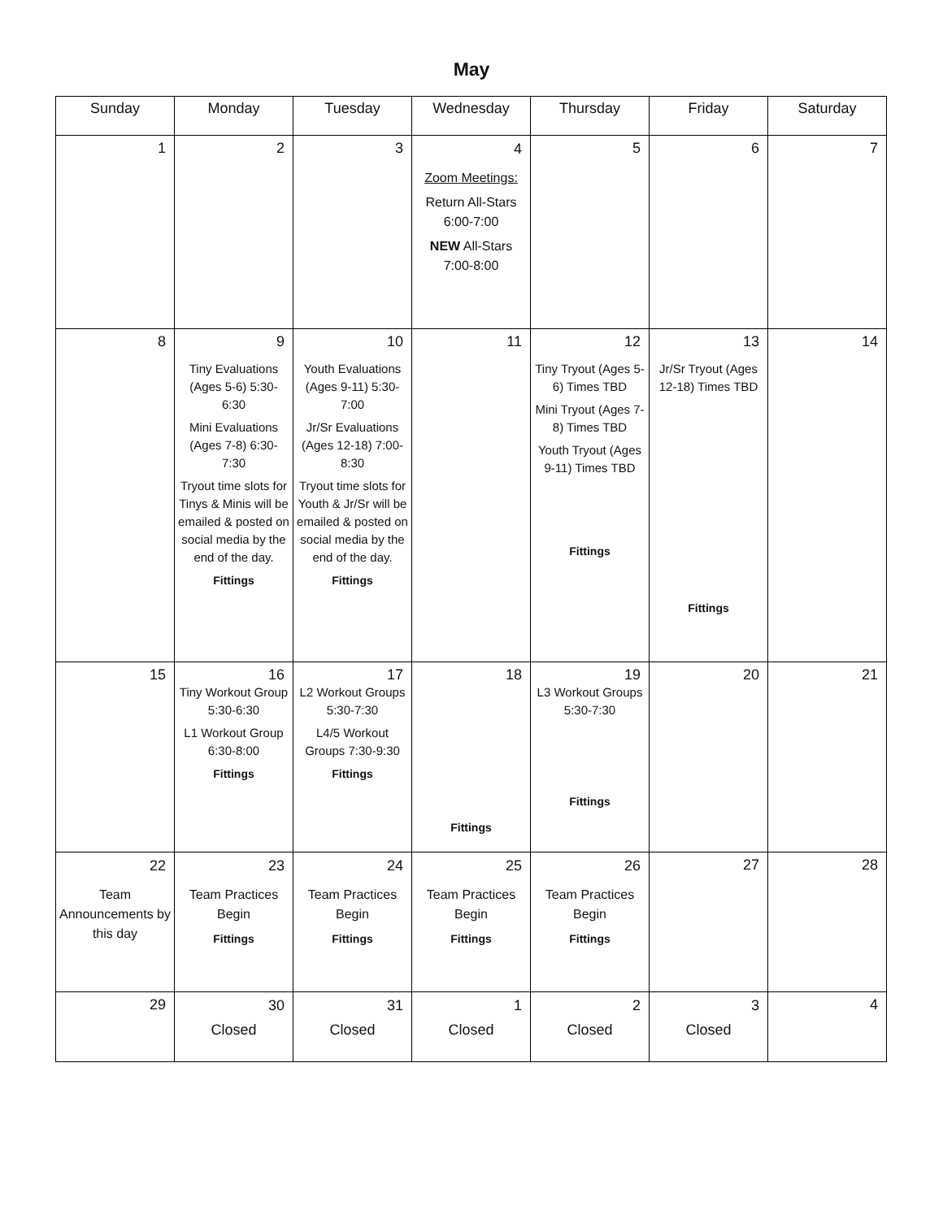May
| Sunday | Monday | Tuesday | Wednesday | Thursday | Friday | Saturday |
| --- | --- | --- | --- | --- | --- | --- |
| 1 | 2 | 3 | 4 Zoom Meetings: Return All-Stars 6:00-7:00 NEW All-Stars 7:00-8:00 | 5 | 6 | 7 |
| 8 | 9 Tiny Evaluations (Ages 5-6) 5:30-6:30 Mini Evaluations (Ages 7-8) 6:30-7:30 Tryout time slots for Tinys & Minis will be emailed & posted on social media by the end of the day. Fittings | 10 Youth Evaluations (Ages 9-11) 5:30-7:00 Jr/Sr Evaluations (Ages 12-18) 7:00-8:30 Tryout time slots for Youth & Jr/Sr will be emailed & posted on social media by the end of the day. Fittings | 11 | 12 Tiny Tryout (Ages 5-6) Times TBD Mini Tryout (Ages 7-8) Times TBD Youth Tryout (Ages 9-11) Times TBD Fittings | 13 Jr/Sr Tryout (Ages 12-18) Times TBD Fittings | 14 |
| 15 | 16 Tiny Workout Group 5:30-6:30 L1 Workout Group 6:30-8:00 Fittings | 17 L2 Workout Groups 5:30-7:30 L4/5 Workout Groups 7:30-9:30 Fittings | 18 Fittings | 19 L3 Workout Groups 5:30-7:30 Fittings | 20 | 21 |
| 22 Team Announcements by this day | 23 Team Practices Begin Fittings | 24 Team Practices Begin Fittings | 25 Team Practices Begin Fittings | 26 Team Practices Begin Fittings | 27 | 28 |
| 29 | 30 Closed | 31 Closed | 1 Closed | 2 Closed | 3 Closed | 4 |